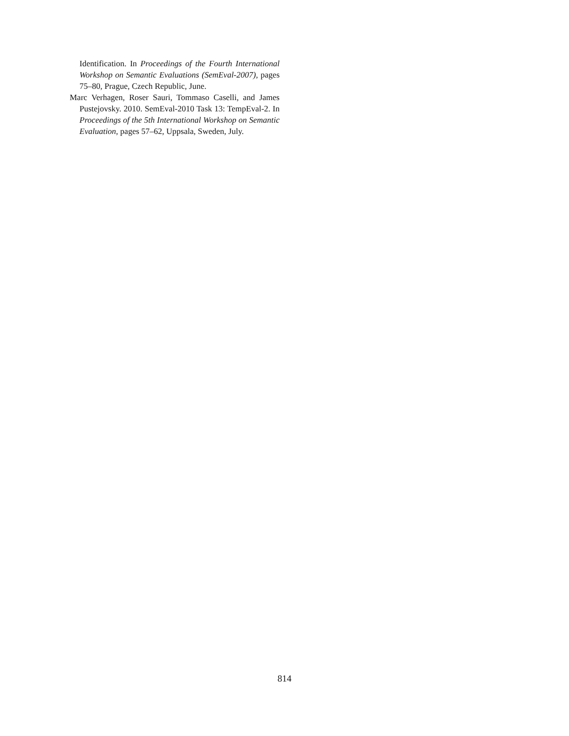Identification. In Proceedings of the Fourth International Workshop on Semantic Evaluations (SemEval-2007), pages 75–80, Prague, Czech Republic, June.
Marc Verhagen, Roser Sauri, Tommaso Caselli, and James Pustejovsky. 2010. SemEval-2010 Task 13: TempEval-2. In Proceedings of the 5th International Workshop on Semantic Evaluation, pages 57–62, Uppsala, Sweden, July.
814